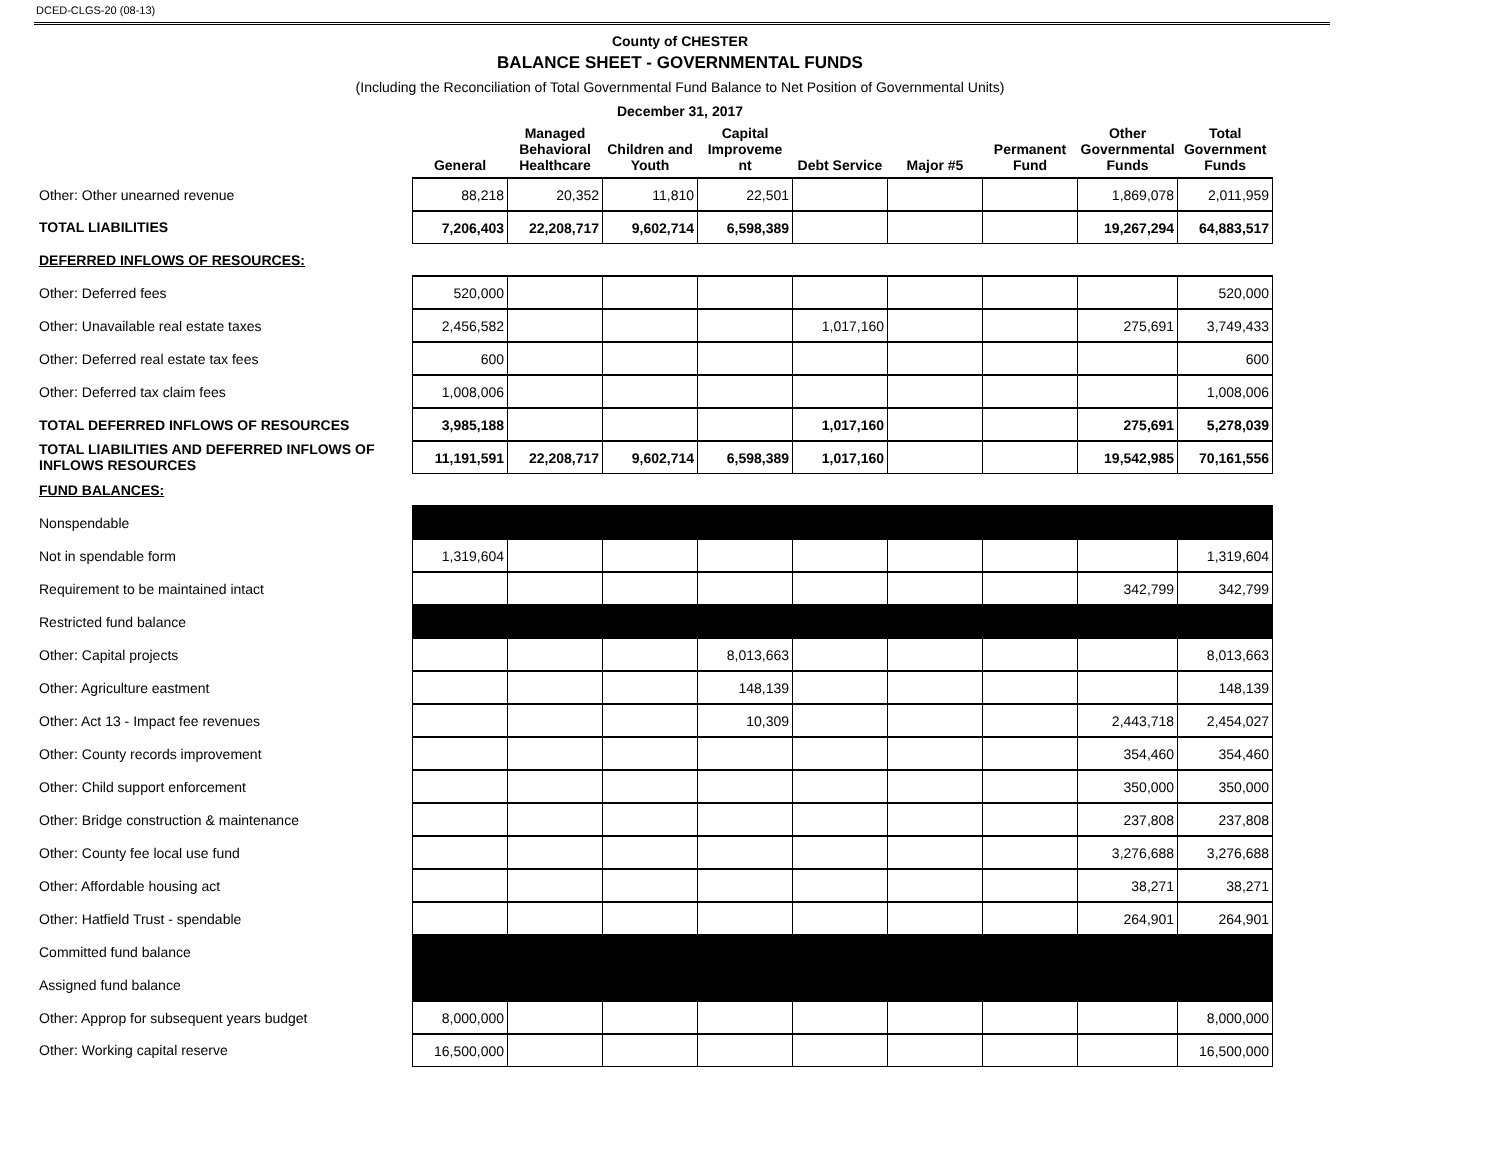DCED-CLGS-20 (08-13)
County of CHESTER
BALANCE SHEET - GOVERNMENTAL FUNDS
(Including the Reconciliation of Total Governmental Fund Balance to Net Position of Governmental Units)
December 31, 2017
| | General | Managed Behavioral Healthcare | Children and Youth | Capital Improveme nt | Debt Service | Major #5 | Permanent Fund | Other Governmental Funds | Total Government Funds |
| --- | --- | --- | --- | --- | --- | --- | --- | --- | --- |
| Other: Other unearned revenue | 88,218 | 20,352 | 11,810 | 22,501 | | | | 1,869,078 | 2,011,959 |
| TOTAL LIABILITIES | 7,206,403 | 22,208,717 | 9,602,714 | 6,598,389 | | | | 19,267,294 | 64,883,517 |
| DEFERRED INFLOWS OF RESOURCES: | | | | | | | | | |
| Other: Deferred fees | 520,000 | | | | | | | | 520,000 |
| Other: Unavailable real estate taxes | 2,456,582 | | | | 1,017,160 | | | 275,691 | 3,749,433 |
| Other: Deferred real estate tax fees | 600 | | | | | | | | 600 |
| Other: Deferred tax claim fees | 1,008,006 | | | | | | | | 1,008,006 |
| TOTAL DEFERRED INFLOWS OF RESOURCES | 3,985,188 | | | | 1,017,160 | | | 275,691 | 5,278,039 |
| TOTAL LIABILITIES AND DEFERRED INFLOWS OF INFLOWS RESOURCES | 11,191,591 | 22,208,717 | 9,602,714 | 6,598,389 | 1,017,160 | | | 19,542,985 | 70,161,556 |
| FUND BALANCES: | | | | | | | | | |
| Nonspendable | | | | | | | | | |
| Not in spendable form | 1,319,604 | | | | | | | | 1,319,604 |
| Requirement to be maintained intact | | | | | | | | 342,799 | 342,799 |
| Restricted fund balance | | | | | | | | | |
| Other: Capital projects | | | | 8,013,663 | | | | | 8,013,663 |
| Other: Agriculture eastment | | | | 148,139 | | | | | 148,139 |
| Other: Act 13 - Impact fee revenues | | | | 10,309 | | | | 2,443,718 | 2,454,027 |
| Other: County records improvement | | | | | | | | 354,460 | 354,460 |
| Other: Child support enforcement | | | | | | | | 350,000 | 350,000 |
| Other: Bridge construction & maintenance | | | | | | | | 237,808 | 237,808 |
| Other: County fee local use fund | | | | | | | | 3,276,688 | 3,276,688 |
| Other: Affordable housing act | | | | | | | | 38,271 | 38,271 |
| Other: Hatfield Trust - spendable | | | | | | | | 264,901 | 264,901 |
| Committed fund balance | | | | | | | | | |
| Assigned fund balance | | | | | | | | | |
| Other: Approp for subsequent years budget | 8,000,000 | | | | | | | | 8,000,000 |
| Other: Working capital reserve | 16,500,000 | | | | | | | | 16,500,000 |